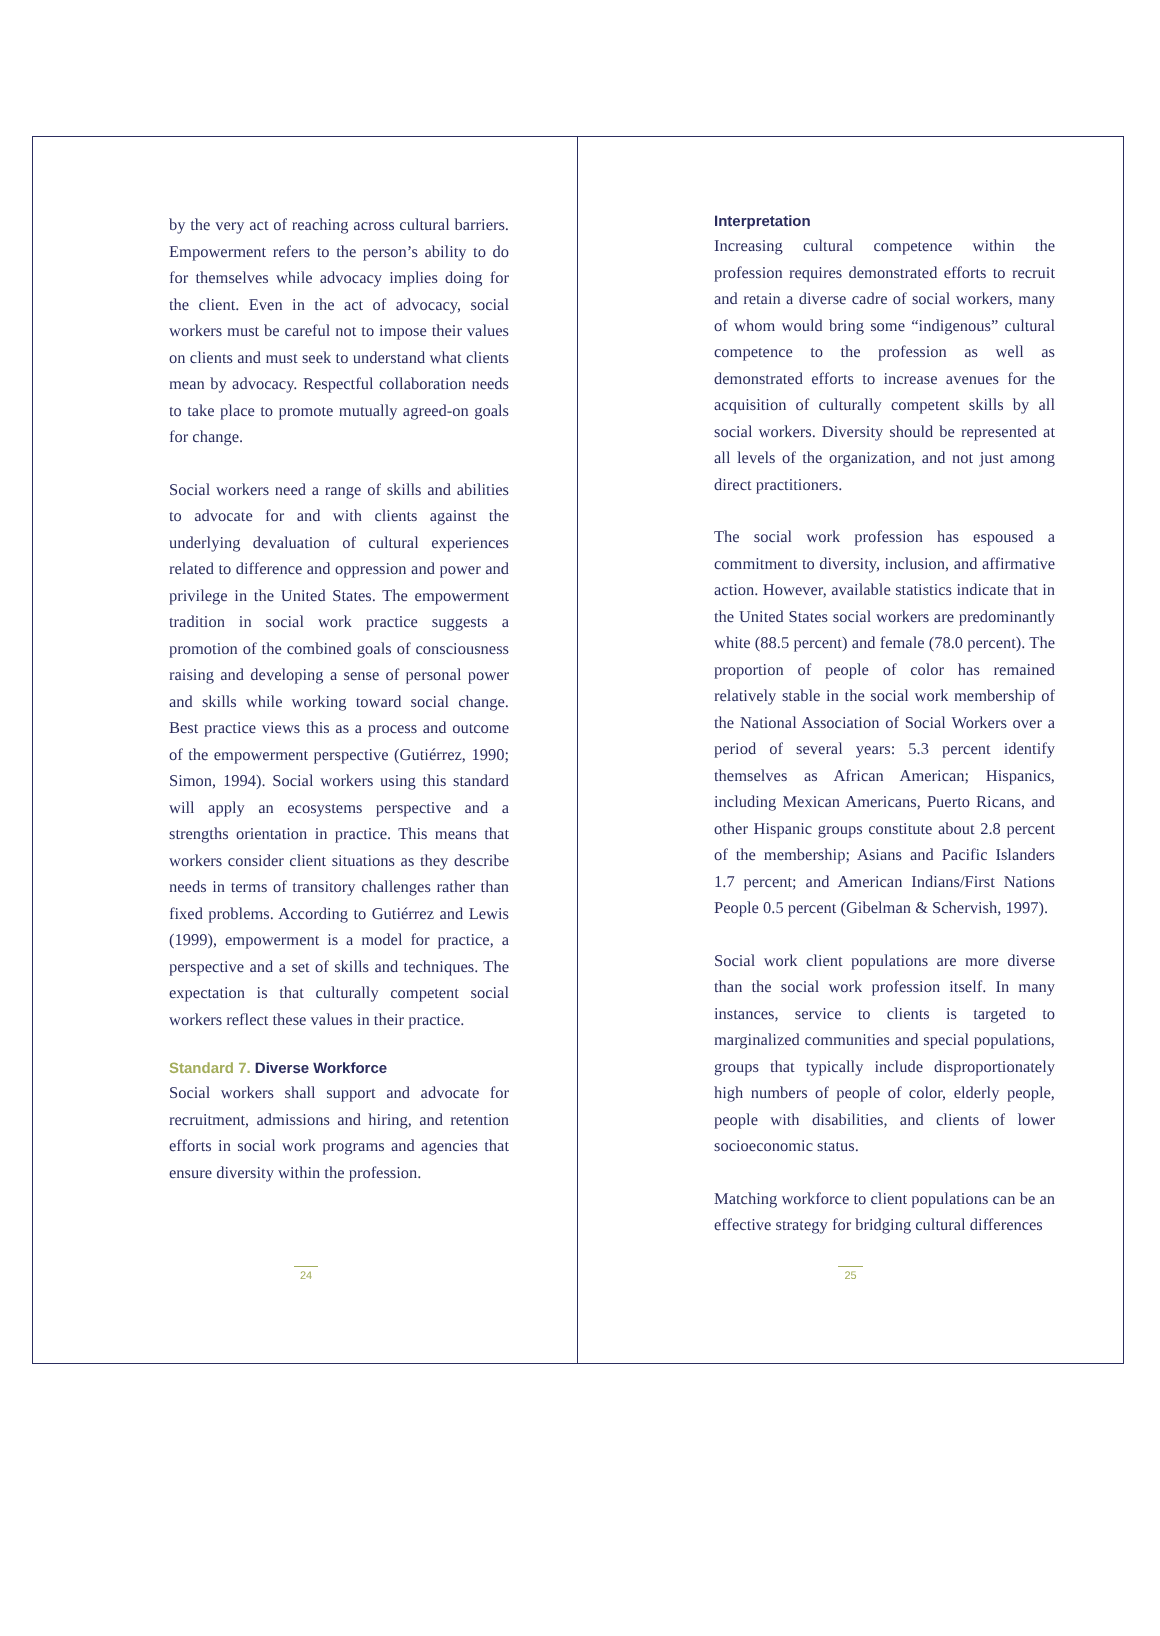by the very act of reaching across cultural barriers. Empowerment refers to the person’s ability to do for themselves while advocacy implies doing for the client. Even in the act of advocacy, social workers must be careful not to impose their values on clients and must seek to understand what clients mean by advocacy. Respectful collaboration needs to take place to promote mutually agreed-on goals for change.
Social workers need a range of skills and abilities to advocate for and with clients against the underlying devaluation of cultural experiences related to difference and oppression and power and privilege in the United States. The empowerment tradition in social work practice suggests a promotion of the combined goals of consciousness raising and developing a sense of personal power and skills while working toward social change. Best practice views this as a process and outcome of the empowerment perspective (Gutiérrez, 1990; Simon, 1994). Social workers using this standard will apply an ecosystems perspective and a strengths orientation in practice. This means that workers consider client situations as they describe needs in terms of transitory challenges rather than fixed problems. According to Gutiérrez and Lewis (1999), empowerment is a model for practice, a perspective and a set of skills and techniques. The expectation is that culturally competent social workers reflect these values in their practice.
Standard 7. Diverse Workforce
Social workers shall support and advocate for recruitment, admissions and hiring, and retention efforts in social work programs and agencies that ensure diversity within the profession.
24
Interpretation
Increasing cultural competence within the profession requires demonstrated efforts to recruit and retain a diverse cadre of social workers, many of whom would bring some “indigenous” cultural competence to the profession as well as demonstrated efforts to increase avenues for the acquisition of culturally competent skills by all social workers. Diversity should be represented at all levels of the organization, and not just among direct practitioners.
The social work profession has espoused a commitment to diversity, inclusion, and affirmative action. However, available statistics indicate that in the United States social workers are predominantly white (88.5 percent) and female (78.0 percent). The proportion of people of color has remained relatively stable in the social work membership of the National Association of Social Workers over a period of several years: 5.3 percent identify themselves as African American; Hispanics, including Mexican Americans, Puerto Ricans, and other Hispanic groups constitute about 2.8 percent of the membership; Asians and Pacific Islanders 1.7 percent; and American Indians/First Nations People 0.5 percent (Gibelman & Schervish, 1997).
Social work client populations are more diverse than the social work profession itself. In many instances, service to clients is targeted to marginalized communities and special populations, groups that typically include disproportionately high numbers of people of color, elderly people, people with disabilities, and clients of lower socioeconomic status.
Matching workforce to client populations can be an effective strategy for bridging cultural differences
25